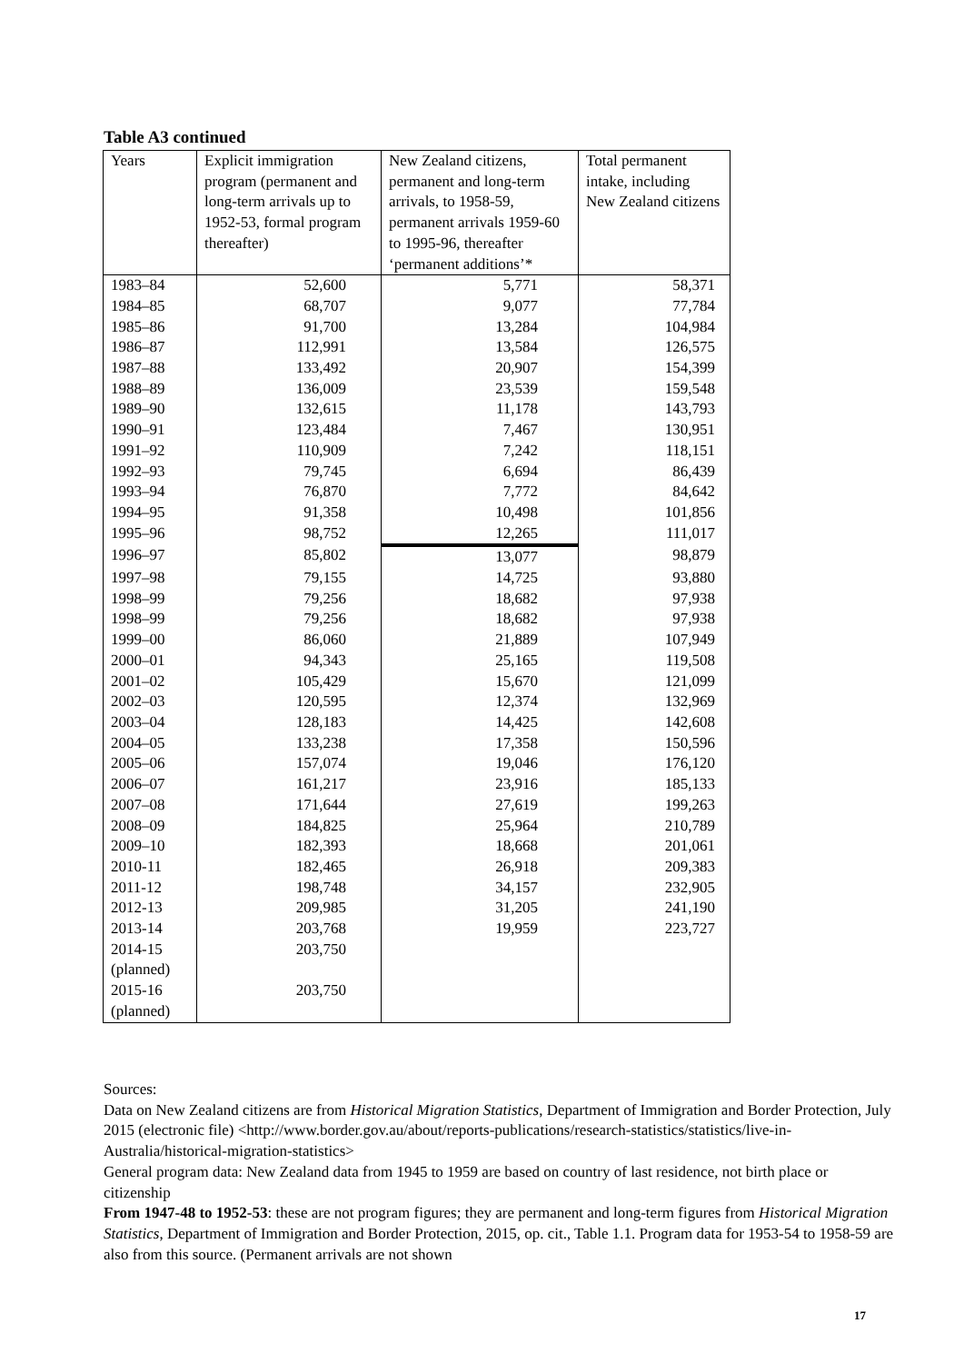Table A3 continued
| Years | Explicit immigration program (permanent and long-term arrivals up to 1952-53, formal program thereafter) | New Zealand citizens, permanent and long-term arrivals, to 1958-59, permanent arrivals 1959-60 to 1995-96, thereafter ‘permanent additions’* | Total permanent intake, including New Zealand citizens |
| --- | --- | --- | --- |
| 1983–84 | 52,600 | 5,771 | 58,371 |
| 1984–85 | 68,707 | 9,077 | 77,784 |
| 1985–86 | 91,700 | 13,284 | 104,984 |
| 1986–87 | 112,991 | 13,584 | 126,575 |
| 1987–88 | 133,492 | 20,907 | 154,399 |
| 1988–89 | 136,009 | 23,539 | 159,548 |
| 1989–90 | 132,615 | 11,178 | 143,793 |
| 1990–91 | 123,484 | 7,467 | 130,951 |
| 1991–92 | 110,909 | 7,242 | 118,151 |
| 1992–93 | 79,745 | 6,694 | 86,439 |
| 1993–94 | 76,870 | 7,772 | 84,642 |
| 1994–95 | 91,358 | 10,498 | 101,856 |
| 1995–96 | 98,752 | 12,265 | 111,017 |
| 1996–97 | 85,802 | 13,077 | 98,879 |
| 1997–98 | 79,155 | 14,725 | 93,880 |
| 1998–99 | 79,256 | 18,682 | 97,938 |
| 1998–99 | 79,256 | 18,682 | 97,938 |
| 1999–00 | 86,060 | 21,889 | 107,949 |
| 2000–01 | 94,343 | 25,165 | 119,508 |
| 2001–02 | 105,429 | 15,670 | 121,099 |
| 2002–03 | 120,595 | 12,374 | 132,969 |
| 2003–04 | 128,183 | 14,425 | 142,608 |
| 2004–05 | 133,238 | 17,358 | 150,596 |
| 2005–06 | 157,074 | 19,046 | 176,120 |
| 2006–07 | 161,217 | 23,916 | 185,133 |
| 2007–08 | 171,644 | 27,619 | 199,263 |
| 2008–09 | 184,825 | 25,964 | 210,789 |
| 2009–10 | 182,393 | 18,668 | 201,061 |
| 2010-11 | 182,465 | 26,918 | 209,383 |
| 2011-12 | 198,748 | 34,157 | 232,905 |
| 2012-13 | 209,985 | 31,205 | 241,190 |
| 2013-14 | 203,768 | 19,959 | 223,727 |
| 2014-15 (planned) | 203,750 | | |
| 2015-16 (planned) | 203,750 | | |
Sources:
Data on New Zealand citizens are from Historical Migration Statistics, Department of Immigration and Border Protection, July 2015 (electronic file) <http://www.border.gov.au/about/reports-publications/research-statistics/statistics/live-in-Australia/historical-migration-statistics>
General program data: New Zealand data from 1945 to 1959 are based on country of last residence, not birth place or citizenship
From 1947-48 to 1952-53: these are not program figures; they are permanent and long-term figures from Historical Migration Statistics, Department of Immigration and Border Protection, 2015, op. cit., Table 1.1. Program data for 1953-54 to 1958-59 are also from this source. (Permanent arrivals are not shown
17